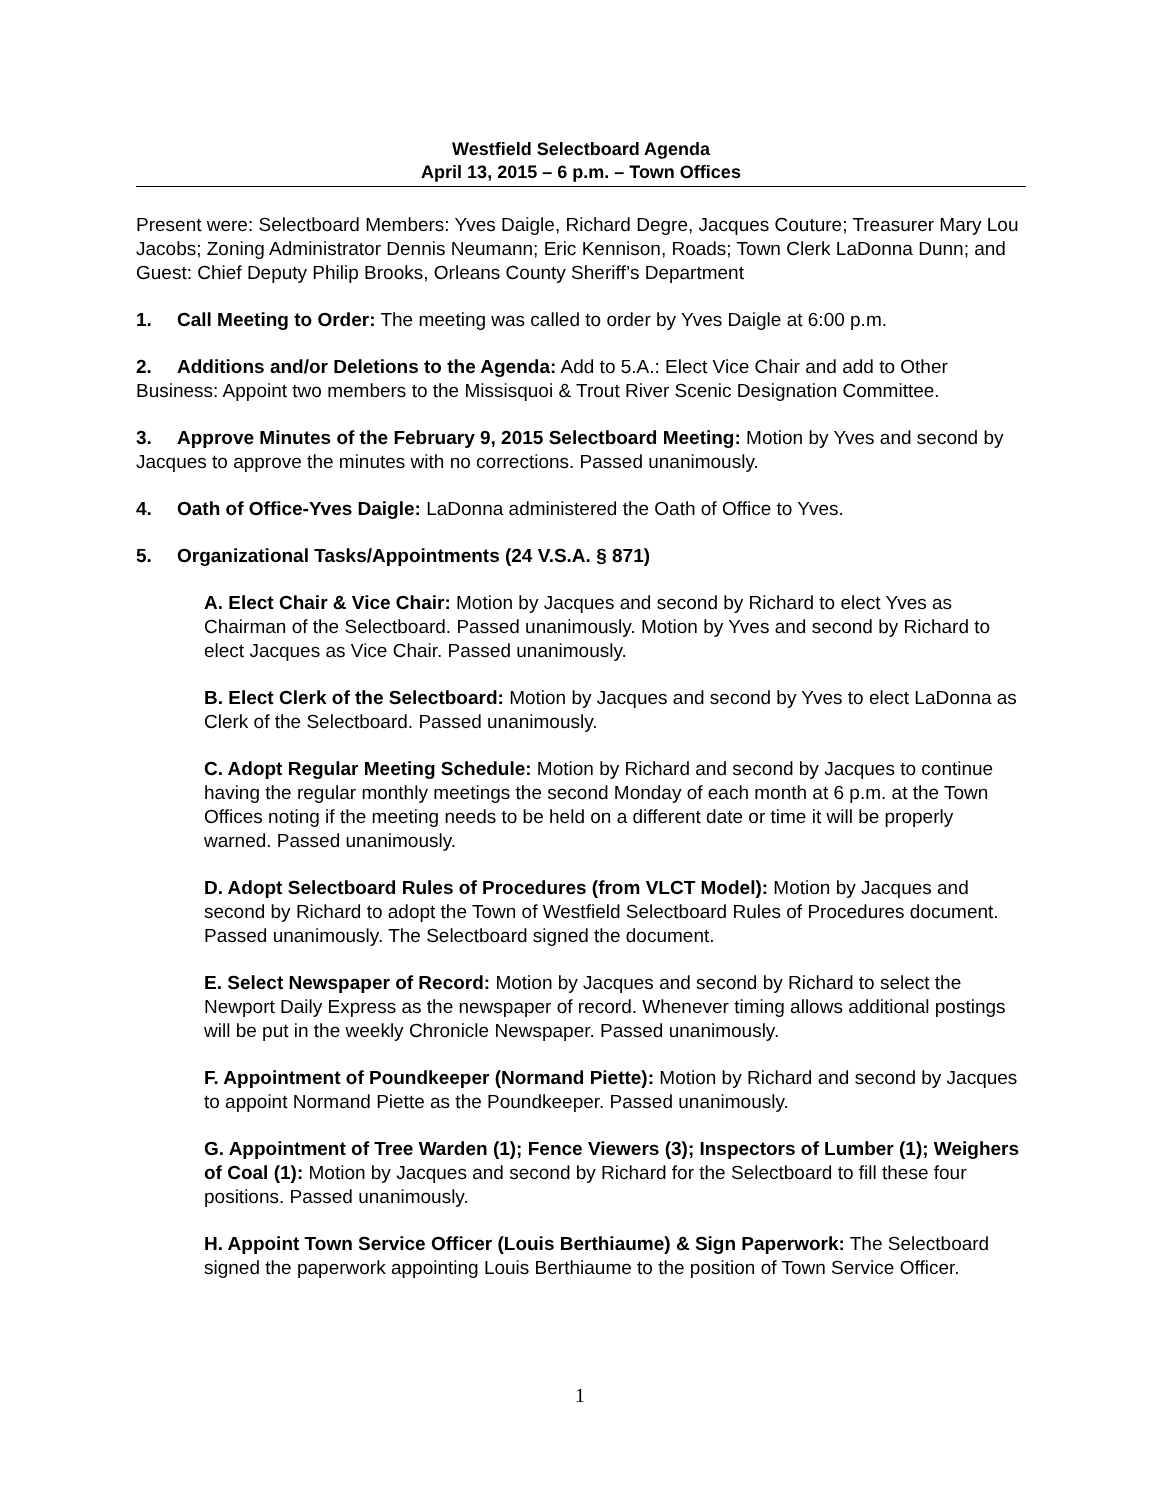Westfield Selectboard Agenda
April 13, 2015 – 6 p.m. – Town Offices
Present were: Selectboard Members: Yves Daigle, Richard Degre, Jacques Couture; Treasurer Mary Lou Jacobs; Zoning Administrator Dennis Neumann; Eric Kennison, Roads; Town Clerk LaDonna Dunn; and Guest: Chief Deputy Philip Brooks, Orleans County Sheriff’s Department
1. Call Meeting to Order: The meeting was called to order by Yves Daigle at 6:00 p.m.
2. Additions and/or Deletions to the Agenda: Add to 5.A.: Elect Vice Chair and add to Other Business: Appoint two members to the Missisquoi & Trout River Scenic Designation Committee.
3. Approve Minutes of the February 9, 2015 Selectboard Meeting: Motion by Yves and second by Jacques to approve the minutes with no corrections. Passed unanimously.
4. Oath of Office-Yves Daigle: LaDonna administered the Oath of Office to Yves.
5. Organizational Tasks/Appointments (24 V.S.A. § 871)
A. Elect Chair & Vice Chair: Motion by Jacques and second by Richard to elect Yves as Chairman of the Selectboard. Passed unanimously. Motion by Yves and second by Richard to elect Jacques as Vice Chair. Passed unanimously.
B. Elect Clerk of the Selectboard: Motion by Jacques and second by Yves to elect LaDonna as Clerk of the Selectboard. Passed unanimously.
C. Adopt Regular Meeting Schedule: Motion by Richard and second by Jacques to continue having the regular monthly meetings the second Monday of each month at 6 p.m. at the Town Offices noting if the meeting needs to be held on a different date or time it will be properly warned. Passed unanimously.
D. Adopt Selectboard Rules of Procedures (from VLCT Model): Motion by Jacques and second by Richard to adopt the Town of Westfield Selectboard Rules of Procedures document. Passed unanimously. The Selectboard signed the document.
E. Select Newspaper of Record: Motion by Jacques and second by Richard to select the Newport Daily Express as the newspaper of record. Whenever timing allows additional postings will be put in the weekly Chronicle Newspaper. Passed unanimously.
F. Appointment of Poundkeeper (Normand Piette): Motion by Richard and second by Jacques to appoint Normand Piette as the Poundkeeper. Passed unanimously.
G. Appointment of Tree Warden (1); Fence Viewers (3); Inspectors of Lumber (1); Weighers of Coal (1): Motion by Jacques and second by Richard for the Selectboard to fill these four positions. Passed unanimously.
H. Appoint Town Service Officer (Louis Berthiaume) & Sign Paperwork: The Selectboard signed the paperwork appointing Louis Berthiaume to the position of Town Service Officer.
1